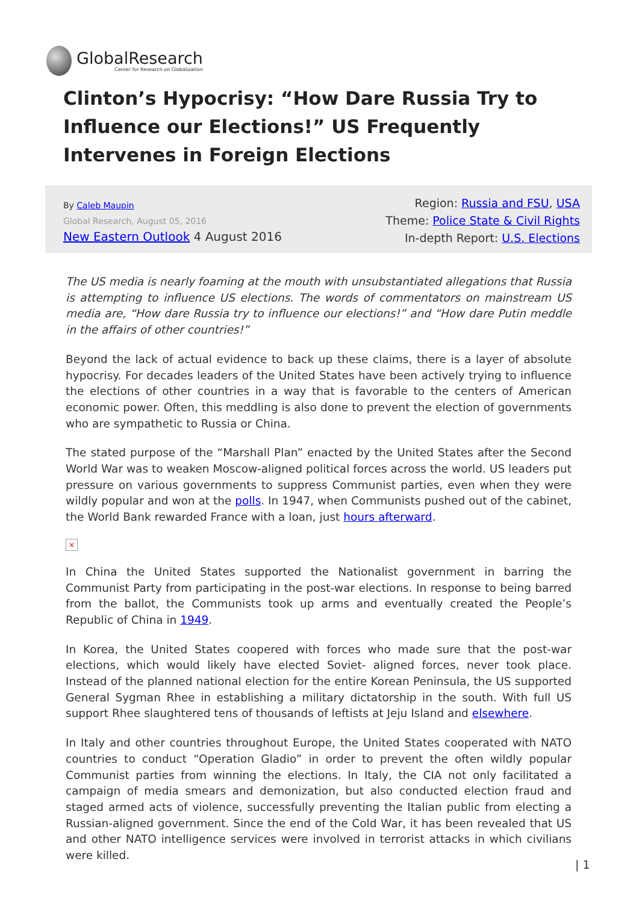GlobalResearch
Center for Research on Globalization
Clinton’s Hypocrisy: “How Dare Russia Try to Influence our Elections!” US Frequently Intervenes in Foreign Elections
By Caleb Maupin
Global Research, August 05, 2016
New Eastern Outlook 4 August 2016
Region: Russia and FSU, USA
Theme: Police State & Civil Rights
In-depth Report: U.S. Elections
The US media is nearly foaming at the mouth with unsubstantiated allegations that Russia is attempting to influence US elections. The words of commentators on mainstream US media are, “How dare Russia try to influence our elections!” and “How dare Putin meddle in the affairs of other countries!”
Beyond the lack of actual evidence to back up these claims, there is a layer of absolute hypocrisy. For decades leaders of the United States have been actively trying to influence the elections of other countries in a way that is favorable to the centers of American economic power. Often, this meddling is also done to prevent the election of governments who are sympathetic to Russia or China.
The stated purpose of the “Marshall Plan” enacted by the United States after the Second World War was to weaken Moscow-aligned political forces across the world. US leaders put pressure on various governments to suppress Communist parties, even when they were wildly popular and won at the polls. In 1947, when Communists pushed out of the cabinet, the World Bank rewarded France with a loan, just hours afterward.
×
In China the United States supported the Nationalist government in barring the Communist Party from participating in the post-war elections. In response to being barred from the ballot, the Communists took up arms and eventually created the People’s Republic of China in 1949.
In Korea, the United States coopered with forces who made sure that the post-war elections, which would likely have elected Soviet- aligned forces, never took place. Instead of the planned national election for the entire Korean Peninsula, the US supported General Sygman Rhee in establishing a military dictatorship in the south. With full US support Rhee slaughtered tens of thousands of leftists at Jeju Island and elsewhere.
In Italy and other countries throughout Europe, the United States cooperated with NATO countries to conduct “Operation Gladio” in order to prevent the often wildly popular Communist parties from winning the elections. In Italy, the CIA not only facilitated a campaign of media smears and demonization, but also conducted election fraud and staged armed acts of violence, successfully preventing the Italian public from electing a Russian-aligned government. Since the end of the Cold War, it has been revealed that US and other NATO intelligence services were involved in terrorist attacks in which civilians were killed.
| 1